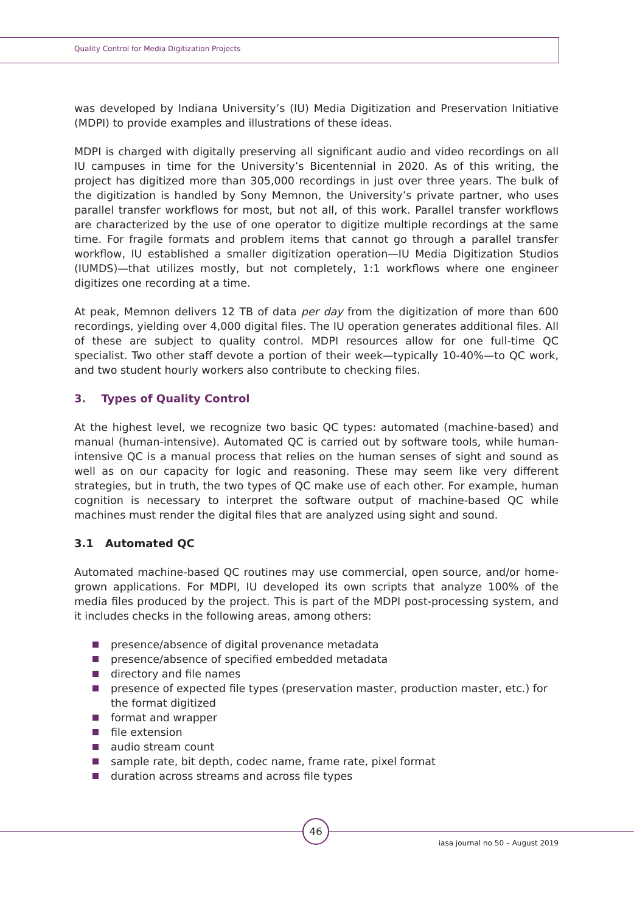Quality Control for Media Digitization Projects
was developed by Indiana University’s (IU) Media Digitization and Preservation Initiative (MDPI) to provide examples and illustrations of these ideas.
MDPI is charged with digitally preserving all significant audio and video recordings on all IU campuses in time for the University’s Bicentennial in 2020. As of this writing, the project has digitized more than 305,000 recordings in just over three years. The bulk of the digitization is handled by Sony Memnon, the University’s private partner, who uses parallel transfer workflows for most, but not all, of this work. Parallel transfer workflows are characterized by the use of one operator to digitize multiple recordings at the same time. For fragile formats and problem items that cannot go through a parallel transfer workflow, IU established a smaller digitization operation—IU Media Digitization Studios (IUMDS)—that utilizes mostly, but not completely, 1:1 workflows where one engineer digitizes one recording at a time.
At peak, Memnon delivers 12 TB of data per day from the digitization of more than 600 recordings, yielding over 4,000 digital files. The IU operation generates additional files. All of these are subject to quality control. MDPI resources allow for one full-time QC specialist. Two other staff devote a portion of their week—typically 10-40%—to QC work, and two student hourly workers also contribute to checking files.
3. Types of Quality Control
At the highest level, we recognize two basic QC types: automated (machine-based) and manual (human-intensive). Automated QC is carried out by software tools, while human-intensive QC is a manual process that relies on the human senses of sight and sound as well as on our capacity for logic and reasoning. These may seem like very different strategies, but in truth, the two types of QC make use of each other. For example, human cognition is necessary to interpret the software output of machine-based QC while machines must render the digital files that are analyzed using sight and sound.
3.1 Automated QC
Automated machine-based QC routines may use commercial, open source, and/or home-grown applications. For MDPI, IU developed its own scripts that analyze 100% of the media files produced by the project. This is part of the MDPI post-processing system, and it includes checks in the following areas, among others:
presence/absence of digital provenance metadata
presence/absence of specified embedded metadata
directory and file names
presence of expected file types (preservation master, production master, etc.) for the format digitized
format and wrapper
file extension
audio stream count
sample rate, bit depth, codec name, frame rate, pixel format
duration across streams and across file types
46
iasa journal no 50 – August 2019